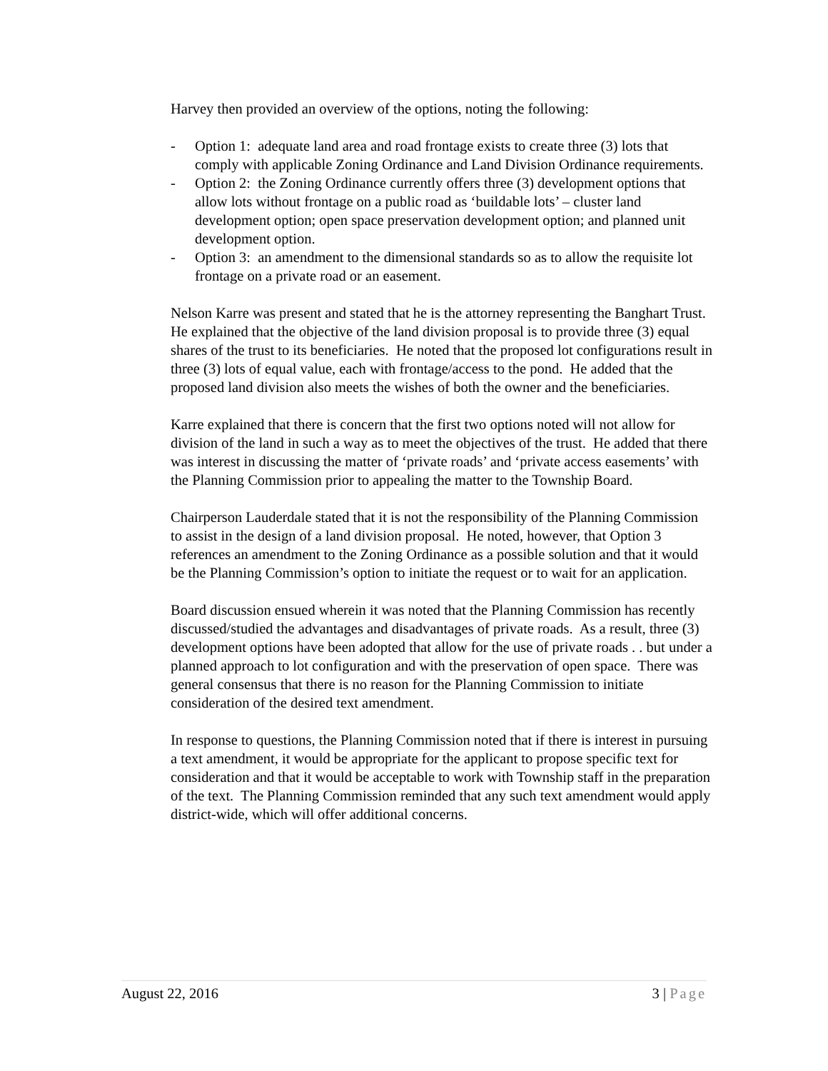Harvey then provided an overview of the options, noting the following:
- Option 1: adequate land area and road frontage exists to create three (3) lots that comply with applicable Zoning Ordinance and Land Division Ordinance requirements.
- Option 2: the Zoning Ordinance currently offers three (3) development options that allow lots without frontage on a public road as ‘buildable lots’ – cluster land development option; open space preservation development option; and planned unit development option.
- Option 3: an amendment to the dimensional standards so as to allow the requisite lot frontage on a private road or an easement.
Nelson Karre was present and stated that he is the attorney representing the Banghart Trust. He explained that the objective of the land division proposal is to provide three (3) equal shares of the trust to its beneficiaries. He noted that the proposed lot configurations result in three (3) lots of equal value, each with frontage/access to the pond. He added that the proposed land division also meets the wishes of both the owner and the beneficiaries.
Karre explained that there is concern that the first two options noted will not allow for division of the land in such a way as to meet the objectives of the trust. He added that there was interest in discussing the matter of ‘private roads’ and ‘private access easements’ with the Planning Commission prior to appealing the matter to the Township Board.
Chairperson Lauderdale stated that it is not the responsibility of the Planning Commission to assist in the design of a land division proposal. He noted, however, that Option 3 references an amendment to the Zoning Ordinance as a possible solution and that it would be the Planning Commission’s option to initiate the request or to wait for an application.
Board discussion ensued wherein it was noted that the Planning Commission has recently discussed/studied the advantages and disadvantages of private roads. As a result, three (3) development options have been adopted that allow for the use of private roads . . but under a planned approach to lot configuration and with the preservation of open space. There was general consensus that there is no reason for the Planning Commission to initiate consideration of the desired text amendment.
In response to questions, the Planning Commission noted that if there is interest in pursuing a text amendment, it would be appropriate for the applicant to propose specific text for consideration and that it would be acceptable to work with Township staff in the preparation of the text. The Planning Commission reminded that any such text amendment would apply district-wide, which will offer additional concerns.
August 22, 2016 3 | Page